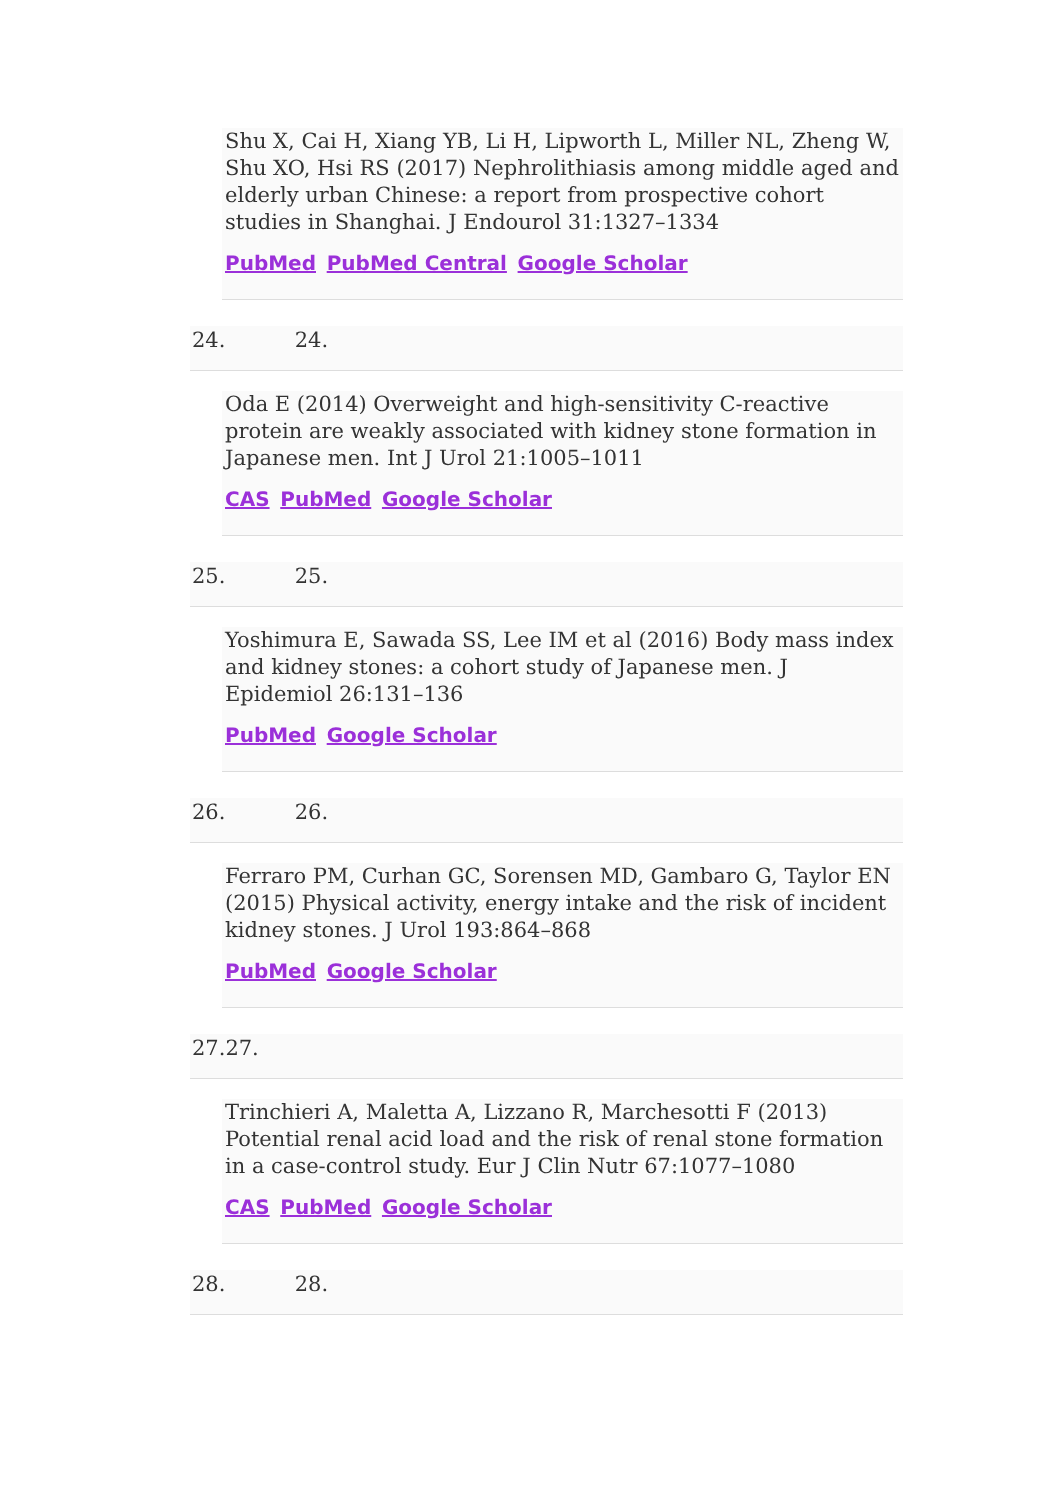Shu X, Cai H, Xiang YB, Li H, Lipworth L, Miller NL, Zheng W, Shu XO, Hsi RS (2017) Nephrolithiasis among middle aged and elderly urban Chinese: a report from prospective cohort studies in Shanghai. J Endourol 31:1327–1334
PubMed PubMed Central Google Scholar
24. 24.
Oda E (2014) Overweight and high-sensitivity C-reactive protein are weakly associated with kidney stone formation in Japanese men. Int J Urol 21:1005–1011
CAS PubMed Google Scholar
25. 25.
Yoshimura E, Sawada SS, Lee IM et al (2016) Body mass index and kidney stones: a cohort study of Japanese men. J Epidemiol 26:131–136
PubMed Google Scholar
26. 26.
Ferraro PM, Curhan GC, Sorensen MD, Gambaro G, Taylor EN (2015) Physical activity, energy intake and the risk of incident kidney stones. J Urol 193:864–868
PubMed Google Scholar
27.27.
Trinchieri A, Maletta A, Lizzano R, Marchesotti F (2013) Potential renal acid load and the risk of renal stone formation in a case-control study. Eur J Clin Nutr 67:1077–1080
CAS PubMed Google Scholar
28. 28.